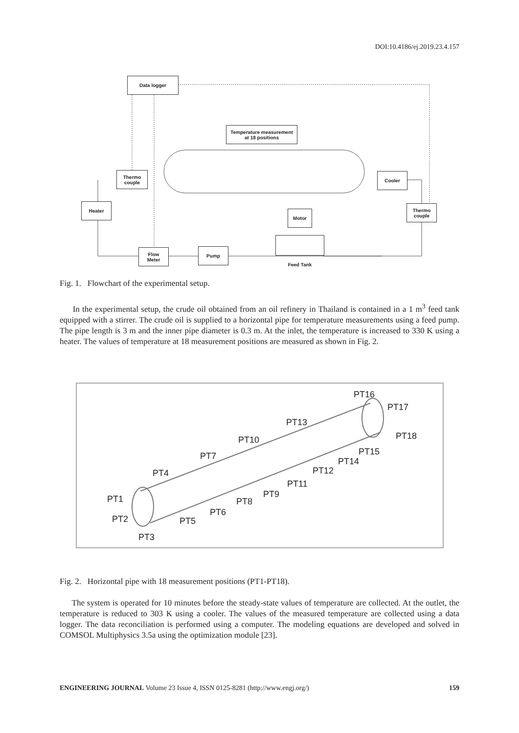DOI:10.4186/ej.2019.23.4.157
Data logger
Temperature measurement
at 18 positions
Thermo
couple
Cooler
Heater
Thermo
couple
Motor
Flow
Meter
Pump
Feed Tank
Fig. 1. Flowchart of the experimental setup.
In the experimental setup, the crude oil obtained from an oil refinery in Thailand is contained in a 1 m<sup>3</sup> feed tank equipped with a stirrer. The crude oil is supplied to a horizontal pipe for temperature measurements using a feed pump. The pipe length is 3 m and the inner pipe diameter is 0.3 m. At the inlet, the temperature is increased to 330 K using a heater. The values of temperature at 18 measurement positions are measured as shown in Fig. 2.
PT16
PT17
PT13
PT18 PT10
PT15 PT7
PT14
PT4 PT12
PT11
PT9 PT1 PT8
PT6
PT2 PT5
PT3
Fig. 2. Horizontal pipe with 18 measurement positions (PT1-PT18).
The system is operated for 10 minutes before the steady-state values of temperature are collected. At the outlet, the temperature is reduced to 303 K using a cooler. The values of the measured temperature are collected using a data logger. The data reconciliation is performed using a computer. The modeling equations are developed and solved in COMSOL Multiphysics 3.5a using the optimization module [23].
ENGINEERING JOURNAL Volume 23 Issue 4, ISSN 0125-8281 (http://www.engj.org/) 159